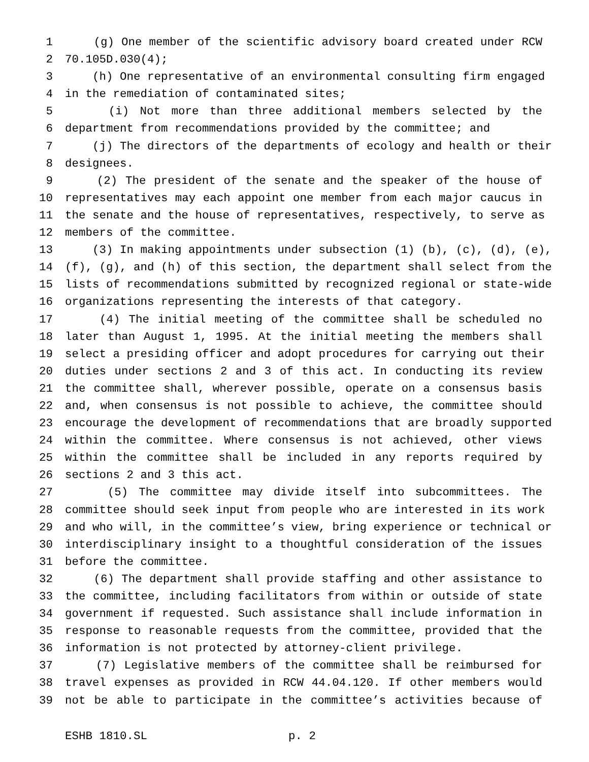1 (g) One member of the scientific advisory board created under RCW
2 70.105D.030(4);
3 (h) One representative of an environmental consulting firm engaged
4 in the remediation of contaminated sites;
5 (i) Not more than three additional members selected by the
6 department from recommendations provided by the committee; and
7 (j) The directors of the departments of ecology and health or their
8 designees.
9 (2) The president of the senate and the speaker of the house of
10 representatives may each appoint one member from each major caucus in
11 the senate and the house of representatives, respectively, to serve as
12 members of the committee.
13 (3) In making appointments under subsection (1) (b), (c), (d), (e),
14 (f), (g), and (h) of this section, the department shall select from the
15 lists of recommendations submitted by recognized regional or state-wide
16 organizations representing the interests of that category.
17 (4) The initial meeting of the committee shall be scheduled no
18 later than August 1, 1995. At the initial meeting the members shall
19 select a presiding officer and adopt procedures for carrying out their
20 duties under sections 2 and 3 of this act. In conducting its review
21 the committee shall, wherever possible, operate on a consensus basis
22 and, when consensus is not possible to achieve, the committee should
23 encourage the development of recommendations that are broadly supported
24 within the committee. Where consensus is not achieved, other views
25 within the committee shall be included in any reports required by
26 sections 2 and 3 this act.
27 (5) The committee may divide itself into subcommittees. The
28 committee should seek input from people who are interested in its work
29 and who will, in the committee’s view, bring experience or technical or
30 interdisciplinary insight to a thoughtful consideration of the issues
31 before the committee.
32 (6) The department shall provide staffing and other assistance to
33 the committee, including facilitators from within or outside of state
34 government if requested. Such assistance shall include information in
35 response to reasonable requests from the committee, provided that the
36 information is not protected by attorney-client privilege.
37 (7) Legislative members of the committee shall be reimbursed for
38 travel expenses as provided in RCW 44.04.120. If other members would
39 not be able to participate in the committee’s activities because of
ESHB 1810.SL p. 2